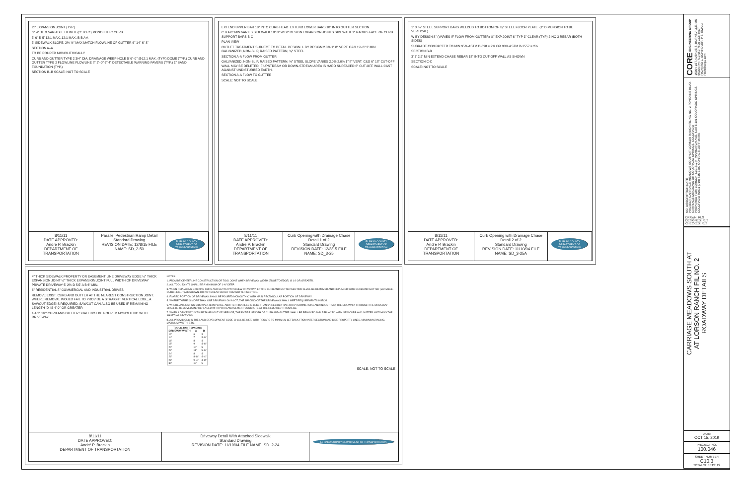½" EXPANSION JOINT (TYP.)
6" WIDE X VARIABLE HEIGHT (0" TO 8") MONOLITHIC CURB
5' 6" 5' 5' 12:1 MAX. 12:1 MAX. B B A A
5' SIDEWALK SLOPE: 2% ½" MAX MATCH FLOWLINE OF GUTTER 6" 14" 6" 8"
SECTION A–A
TO BE POURED MONOLITHICALLY
CURB AND GUTTER TYPE 2 3/4" DIA. DRAINAGE WEEP HOLE 5' 6'–0" @12:1 MAX. (TYP.) DOME (TYP.) CURB AND GUTTER TYPE 2 FLOWLINE FLOWLINE 8" 2'–0" 6" 4" DETECTABLE WARNING PAVERS (TYP.) 1" SAND FOUNDATION (TYP.)
SECTION B–B SCALE: NOT TO SCALE
8/11/11
DATE APPROVED:
André P. Brackin
DEPARTMENT OF TRANSPORTATION
Parallel Pedestrian Ramp Detail
Standard Drawing
REVISION DATE: 12/8/15 FILE NAME: SD_2-50
EL PASO COUNTY DEPARTMENT OF TRANSPORTATION
EXTEND UPPER BAR 18" INTO CURB HEAD. EXTEND LOWER BARS 18" INTO GUTTER SECTION.
C B A 6" MIN VARIES SIDEWALK 18" 8" W BY DESIGN EXPANSION JOINTS SIDEWALK 1" RADIUS FACE OF CURB SUPPORT BARS B C
PLAN VIEW
OUTLET TREATMENT SUBJECT TO DETAIL DESIGN. L BY DESIGN 2.0% 1" 8" VERT. C&G 1% 6" 2' MIN GALVANIZED, NON-SLIP, RAISED PATTERN, ⅜" STEEL
SECTION A-A FLOW FROM GUTTER
GALVANIZED, NON-SLIP, RAISED PATTERN, ⅜" STEEL SLOPE VARIES 2.0% 2.0% 1" 8" VERT. C&G 6" 18" CUT-OFF WALL MAY BE DELETED IF UPSTREAM OR DOWN-STREAM AREA IS HARD SURFACED 6" CUT-OFF WALL CAST AGAINST UNDISTURBED EARTH.
SECTION A-A FLOW TO GUTTER
SCALE: NOT TO SCALE
8/11/11
DATE APPROVED:
André P. Brackin
DEPARTMENT OF TRANSPORTATION
Curb Opening with Drainage Chase Detail 1 of 2
Standard Drawing
REVISION DATE: 12/8/15 FILE NAME: SD_3-25
EL PASO COUNTY DEPARTMENT OF TRANSPORTATION
1" X ¾" STEEL SUPPORT BARS WELDED TO BOTTOM OF ⅜" STEEL FLOOR PLATE. (1" DIMENSION TO BE VERTICAL)
W BY DESIGN 8" (VARIES IF FLOW FROM GUTTER) ½" EXP JOINT 6" TYP 3" CLEAR (TYP) 2-NO 3 REBAR (BOTH SIDES)
SUBRADE COMPACTED TO MIN 95% ASTM D-698 = 2% OR 90% ASTM D-1557 = 2%
SECTION B-B
3' 3' 2.5' MIN EXTEND CHASE REBAR 18" INTO CUT-OFF WALL AS SHOWN
SECTION C-C
SCALE: NOT TO SCALE
8/11/11
DATE APPROVED:
André P. Brackin
DEPARTMENT OF TRANSPORTATION
Curb Opening with Drainage Chase Detail 2 of 2
Standard Drawing
REVISION DATE: 11/10/04 FILE NAME: SD_3-25A
EL PASO COUNTY DEPARTMENT OF TRANSPORTATION
4" THICK SIDEWALK PROPERTY OR EASEMENT LINE DRIVEWAY EDGE ½" THICK EXPANSION JOINT ½" THICK EXPANSION JOINT FULL WIDTH OF DRIVEWAY PRIVATE DRIVEWAY 5' 2% D 5.5' A B 6" MIN.
6" RESIDENTIAL 8" COMMERCIAL AND INDUSTRIAL DRIVES
REMOVE EXIST. CURB AND GUTTER AT THE NEAREST CONSTRUCTION JOINT. WHERE REMOVAL WOULD FAIL TO PROVIDE A STRAIGHT VERTICAL EDGE, A SAWCUT EDGE IS REQUIRED. SAWCUT CAN ALSO BE USED IF REMAINING LENGTH 'D' IS 4'-0" OR GREATER
1-1/2" 1/2" CURB AND GUTTER SHALL NOT BE POURED MONOLITHIC WITH DRIVEWAY
NOTES
1. PROVIDE CENTERLINE CONSTRUCTION OR TOOL JOINT WHEN DRIVEWAY WIDTH (EDGE TO EDGE) IS 14' OR GREATER.
2. ALL TOOL JOINTS SHALL BE A MINIMUM OF 1-½" DEEP.
3. WHEN REPLACING EXISTING CURB AND GUTTER WITH NEW DRIVEWAY, ENTIRE CURB AND GUTTER SECTION SHALL BE REMOVED AND REPLACED WITH CURB AND GUTTER (VARIABLE-CURB-HEIGHT) AS SHOWN. DO NOT BREAK CURB FROM GUTTER SECTION.
4. FLARED PORTION OF DRIVEWAY SHALL BE POURED MONOLITHIC WITH MAIN RECTANGULAR PORTION OF DRIVEWAY.
5. WHERE THERE IS MORE THAN ONE DRIVEWAY ON A LOT, THE SPACING OF THE DRIVEWAYS SHALL MEET REQUIREMENTS IN ECM.
6. WHERE AN EXISTING SIDEWALK IS IN PLACE, AND ITS THICKNESS IS LESS THAN 6" (RESIDENTIAL) OR 8" (COMMERCIAL AND INDUSTRIAL) THE SIDEWALK THROUGH THE DRIVEWAY SHALL BE REMOVED AND REPLACED WITH PORTLAND CEMENT CONCRETE AT THE REQUIRED THICKNESS.
7. WHEN A DRIVEWAY IS TO BE TAKEN OUT OF SERVICE, THE ENTIRE LENGTH OF CURB AND GUTTER SHALL BE REMOVED AND REPLACED WITH NEW CURB AND GUTTER MATCHING THE ABUTTING SECTIONS.
8. ALL PROVISIONS IN THE LAND DEVELOPMENT CODE SHALL BE MET, WITH REGARD TO MINIMUM SETBACK FROM INTERSECTION AND SIDE PROPERTY LINES, MINIMUM SPACING, MAXIMUM WIDTH, ETC.
| TOOLS JOINT SPACING | | |
| --- | --- | --- |
| DRIVEWAY WIDTH | A | B |
| 12' | 6' | 3' |
| 14' | 7' | 3'-6" |
| 16' | 8' | 4' |
| 18' | 9' | 4'-6" |
| 20' | 10' | 5' |
| 22' | 11' | 5'-6" |
| 24' | 8' | 4' |
| 26' | 8'-8" | 4'-4" |
| 28' | 9'-4" | 4'-8" |
| 30' | 10' | 5' |
SCALE: NOT TO SCALE
8/11/11
DATE APPROVED:
André P. Brackin
DEPARTMENT OF TRANSPORTATION
Driveway Detail With Attached Sidewalk
Standard Drawing
REVISION DATE: 11/10/04 FILE NAME: SD_2-24
EL PASO COUNTY DEPARTMENT OF TRANSPORTATION
CORE ENGINEERING GROUP
15004 1ST AVENUE S. BURNSVILLE, MN 55306 PH: 719-659-7800 CONTACT: RICHARD L. SCHINDLER, P.E. EMAIL: Rich@ceg1.com
NO. DESCRIPTION DATE
PROJECT: CARRIAGE MEADOWS SOUTH AT LORSON RANCH FILING NO. 2 FONTAINE BLVD-CARRIAGE MEADOWS DR COLORADO SPRINGS, COLORADO
PREPARED FOR: LORSON, LLC 212 N. WAHSATCH AVE, SUITE 301 COLORADO SPRINGS, COLORADO 80903 (719) 635-3200 CONTACT: JEFF MARK
DRAWN: RLS
DESIGNED: RLS
CHECKED: RLS
CARRIAGE MEADOWS SOUTH AT
AT LORSON RANCH FIL NO. 2
ROADWAY DETAILS
DATE:
OCT 15, 2019
PROJECT NO.
100.046
SHEET NUMBER
C10.3
TOTAL SHEETS: 22